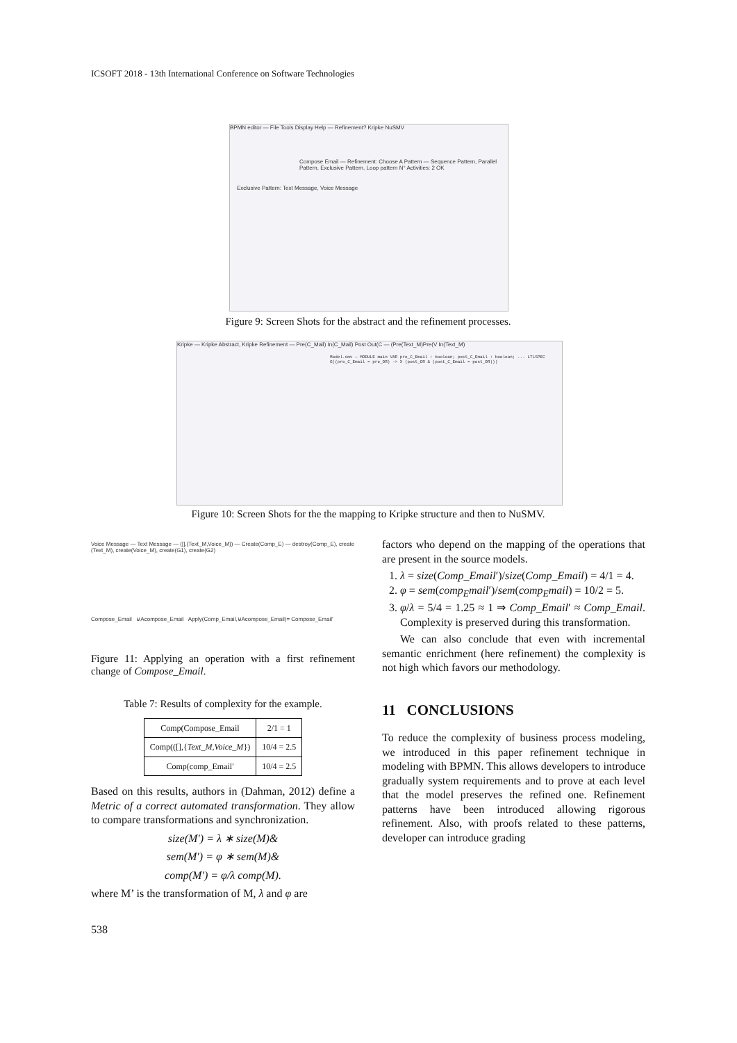ICSOFT 2018 - 13th International Conference on Software Technologies
BPMN editor — File Tools Display Help — Refinement? Kripke NuSMV
Compose Email — Refinement: Choose A Pattern — Sequence Pattern, Parallel Pattern, Exclusive Pattern, Loop pattern N° Activities: 2 OK
Exclusive Pattern: Text Message, Voice Message
Figure 9: Screen Shots for the abstract and the refinement processes.
Kripke — Kripke Abstract, Kripke Refinement — Pre(C_Mail) In(C_Mail) Post Out(C — (Pre(Text_M)Pre(V In(Text_M)
Model.smv — MODULE main VAR pre_C_Email : boolean; post_C_Email : boolean; ... LTLSPEC G((pre_C_Email = pre_OR) -> X (post_OR & (post_C_Email = post_OR)))
Figure 10: Screen Shots for the the mapping to Kripke structure and then to NuSMV.
Voice Message — Text Message — ([],{Text_M,Voice_M}) — Create(Comp_E) — destroy(Comp_E), create (Text_M), create(Voice_M), create(G1), create(G2)
Compose_Email ⊎Acompose_Email Apply(Comp_Email,⊎Acompose_Email)= Compose_Email'
Figure 11: Applying an operation with a first refinement change of Compose_Email.
Table 7: Results of complexity for the example.
| Comp(Compose_Email | 2/1 = 1 |
| Comp(([],{ Text_M,Voice_M }) | 10/4 = 2.5 |
| Comp(comp_Email' | 10/4 = 2.5 |
Based on this results, authors in (Dahman, 2012) define a Metric of a correct automated transformation. They allow to compare transformations and synchronization.
size(M′) = λ ∗ size(M)&
sem(M′) = φ ∗ sem(M)&
comp(M′) = φ/λ comp(M).
where M’ is the transformation of M, λ and φ are
factors who depend on the mapping of the operations that are present in the source models.
1. λ = size(Comp_Email′)/size(Comp_Email) = 4/1 = 4.
2. φ = sem(comp<sub>E</sub>mail′)/sem(comp<sub>E</sub>mail) = 10/2 = 5.
3. φ/λ = 5/4 = 1.25 ≈ 1 ⇒ Comp_Email′ ≈ Comp_Email. Complexity is preserved during this transformation.
We can also conclude that even with incremental semantic enrichment (here refinement) the complexity is not high which favors our methodology.
11 CONCLUSIONS
To reduce the complexity of business process modeling, we introduced in this paper refinement technique in modeling with BPMN. This allows developers to introduce gradually system requirements and to prove at each level that the model preserves the refined one. Refinement patterns have been introduced allowing rigorous refinement. Also, with proofs related to these patterns, developer can introduce grading
538